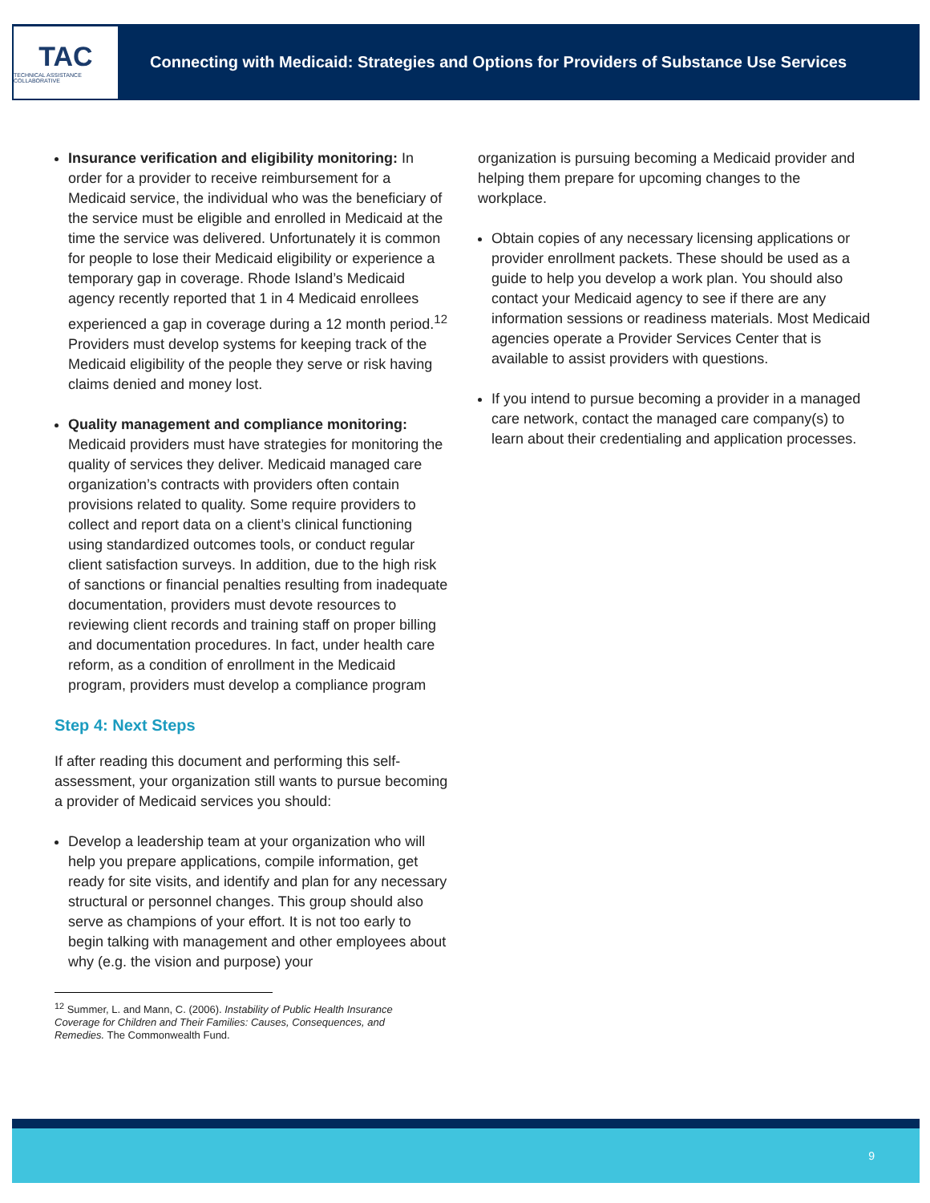TAC
TECHNICAL ASSISTANCE COLLABORATIVE
Connecting with Medicaid: Strategies and Options for Providers of Substance Use Services
Insurance verification and eligibility monitoring: In order for a provider to receive reimbursement for a Medicaid service, the individual who was the beneficiary of the service must be eligible and enrolled in Medicaid at the time the service was delivered. Unfortunately it is common for people to lose their Medicaid eligibility or experience a temporary gap in coverage. Rhode Island’s Medicaid agency recently reported that 1 in 4 Medicaid enrollees experienced a gap in coverage during a 12 month period.<sup>12</sup> Providers must develop systems for keeping track of the Medicaid eligibility of the people they serve or risk having claims denied and money lost.
Quality management and compliance monitoring: Medicaid providers must have strategies for monitoring the quality of services they deliver. Medicaid managed care organization’s contracts with providers often contain provisions related to quality. Some require providers to collect and report data on a client’s clinical functioning using standardized outcomes tools, or conduct regular client satisfaction surveys. In addition, due to the high risk of sanctions or financial penalties resulting from inadequate documentation, providers must devote resources to reviewing client records and training staff on proper billing and documentation procedures. In fact, under health care reform, as a condition of enrollment in the Medicaid program, providers must develop a compliance program
Step 4: Next Steps
If after reading this document and performing this self-assessment, your organization still wants to pursue becoming a provider of Medicaid services you should:
Develop a leadership team at your organization who will help you prepare applications, compile information, get ready for site visits, and identify and plan for any necessary structural or personnel changes. This group should also serve as champions of your effort. It is not too early to begin talking with management and other employees about why (e.g. the vision and purpose) your
<sup>12</sup> Summer, L. and Mann, C. (2006). Instability of Public Health Insurance Coverage for Children and Their Families: Causes, Consequences, and Remedies. The Commonwealth Fund.
organization is pursuing becoming a Medicaid provider and helping them prepare for upcoming changes to the workplace.
Obtain copies of any necessary licensing applications or provider enrollment packets. These should be used as a guide to help you develop a work plan. You should also contact your Medicaid agency to see if there are any information sessions or readiness materials. Most Medicaid agencies operate a Provider Services Center that is available to assist providers with questions.
If you intend to pursue becoming a provider in a managed care network, contact the managed care company(s) to learn about their credentialing and application processes.
9